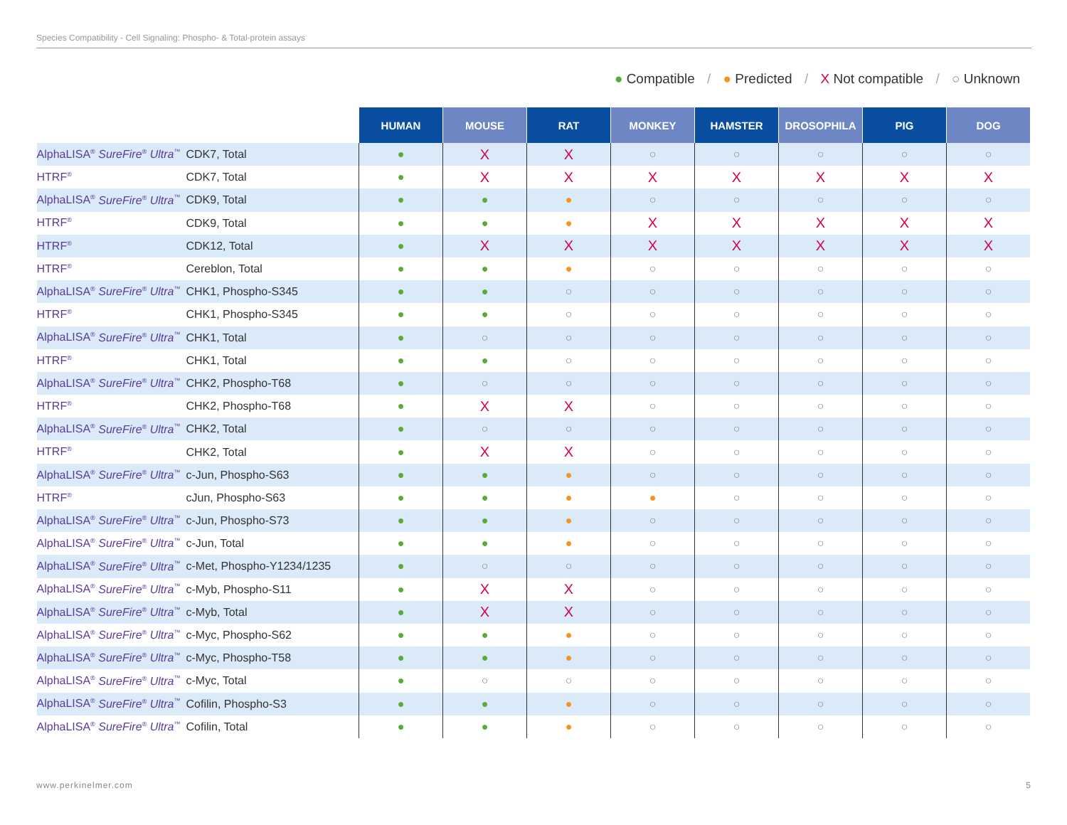Species Compatibility - Cell Signaling: Phospho- & Total-protein assays
● Compatible / ● Predicted / X Not compatible / ○ Unknown
| | | HUMAN | MOUSE | RAT | MONKEY | HAMSTER | DROSOPHILA | PIG | DOG |
| --- | --- | --- | --- | --- | --- | --- | --- | --- | --- |
| AlphaLISA<sup>®</sup> SureFire<sup>®</sup> Ultra<sup>™</sup> | CDK7, Total | ● | X | X | ○ | ○ | ○ | ○ | ○ |
| HTRF<sup>®</sup> | CDK7, Total | ● | X | X | X | X | X | X | X |
| AlphaLISA<sup>®</sup> SureFire<sup>®</sup> Ultra<sup>™</sup> | CDK9, Total | ● | ● | ● | ○ | ○ | ○ | ○ | ○ |
| HTRF<sup>®</sup> | CDK9, Total | ● | ● | ● | X | X | X | X | X |
| HTRF<sup>®</sup> | CDK12, Total | ● | X | X | X | X | X | X | X |
| HTRF<sup>®</sup> | Cereblon, Total | ● | ● | ● | ○ | ○ | ○ | ○ | ○ |
| AlphaLISA<sup>®</sup> SureFire<sup>®</sup> Ultra<sup>™</sup> | CHK1, Phospho-S345 | ● | ● | ○ | ○ | ○ | ○ | ○ | ○ |
| HTRF<sup>®</sup> | CHK1, Phospho-S345 | ● | ● | ○ | ○ | ○ | ○ | ○ | ○ |
| AlphaLISA<sup>®</sup> SureFire<sup>®</sup> Ultra<sup>™</sup> | CHK1, Total | ● | ○ | ○ | ○ | ○ | ○ | ○ | ○ |
| HTRF<sup>®</sup> | CHK1, Total | ● | ● | ○ | ○ | ○ | ○ | ○ | ○ |
| AlphaLISA<sup>®</sup> SureFire<sup>®</sup> Ultra<sup>™</sup> | CHK2, Phospho-T68 | ● | ○ | ○ | ○ | ○ | ○ | ○ | ○ |
| HTRF<sup>®</sup> | CHK2, Phospho-T68 | ● | X | X | ○ | ○ | ○ | ○ | ○ |
| AlphaLISA<sup>®</sup> SureFire<sup>®</sup> Ultra<sup>™</sup> | CHK2, Total | ● | ○ | ○ | ○ | ○ | ○ | ○ | ○ |
| HTRF<sup>®</sup> | CHK2, Total | ● | X | X | ○ | ○ | ○ | ○ | ○ |
| AlphaLISA<sup>®</sup> SureFire<sup>®</sup> Ultra<sup>™</sup> | c-Jun, Phospho-S63 | ● | ● | ● | ○ | ○ | ○ | ○ | ○ |
| HTRF<sup>®</sup> | cJun, Phospho-S63 | ● | ● | ● | ● | ○ | ○ | ○ | ○ |
| AlphaLISA<sup>®</sup> SureFire<sup>®</sup> Ultra<sup>™</sup> | c-Jun, Phospho-S73 | ● | ● | ● | ○ | ○ | ○ | ○ | ○ |
| AlphaLISA<sup>®</sup> SureFire<sup>®</sup> Ultra<sup>™</sup> | c-Jun, Total | ● | ● | ● | ○ | ○ | ○ | ○ | ○ |
| AlphaLISA<sup>®</sup> SureFire<sup>®</sup> Ultra<sup>™</sup> | c-Met, Phospho-Y1234/1235 | ● | ○ | ○ | ○ | ○ | ○ | ○ | ○ |
| AlphaLISA<sup>®</sup> SureFire<sup>®</sup> Ultra<sup>™</sup> | c-Myb, Phospho-S11 | ● | X | X | ○ | ○ | ○ | ○ | ○ |
| AlphaLISA<sup>®</sup> SureFire<sup>®</sup> Ultra<sup>™</sup> | c-Myb, Total | ● | X | X | ○ | ○ | ○ | ○ | ○ |
| AlphaLISA<sup>®</sup> SureFire<sup>®</sup> Ultra<sup>™</sup> | c-Myc, Phospho-S62 | ● | ● | ● | ○ | ○ | ○ | ○ | ○ |
| AlphaLISA<sup>®</sup> SureFire<sup>®</sup> Ultra<sup>™</sup> | c-Myc, Phospho-T58 | ● | ● | ● | ○ | ○ | ○ | ○ | ○ |
| AlphaLISA<sup>®</sup> SureFire<sup>®</sup> Ultra<sup>™</sup> | c-Myc, Total | ● | ○ | ○ | ○ | ○ | ○ | ○ | ○ |
| AlphaLISA<sup>®</sup> SureFire<sup>®</sup> Ultra<sup>™</sup> | Cofilin, Phospho-S3 | ● | ● | ● | ○ | ○ | ○ | ○ | ○ |
| AlphaLISA<sup>®</sup> SureFire<sup>®</sup> Ultra<sup>™</sup> | Cofilin, Total | ● | ● | ● | ○ | ○ | ○ | ○ | ○ |
www.perkinelmer.com 5